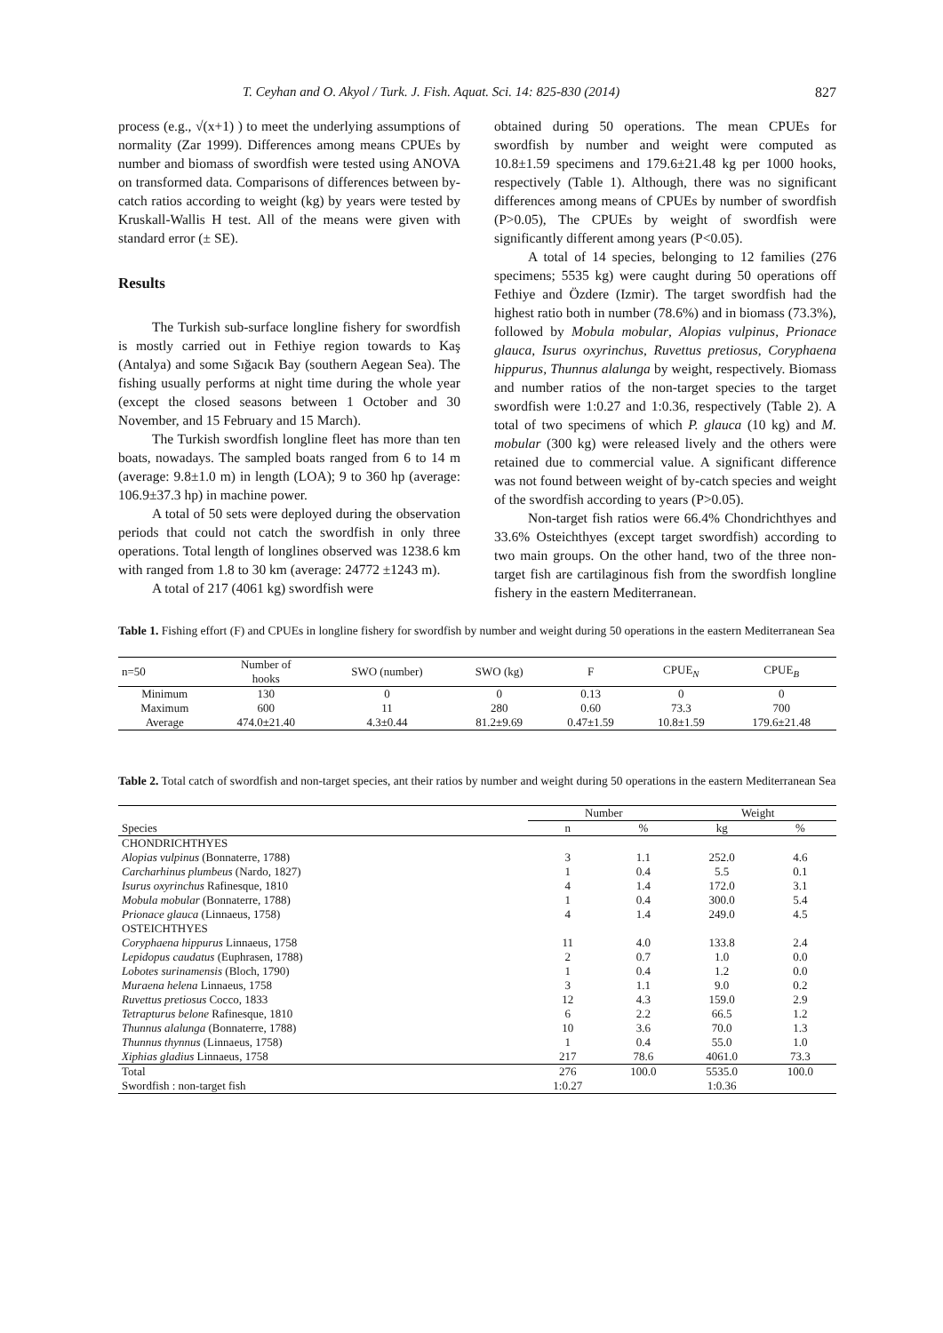T. Ceyhan and O. Akyol / Turk. J. Fish. Aquat. Sci. 14: 825-830 (2014) 827
process (e.g., √(x+1) ) to meet the underlying assumptions of normality (Zar 1999). Differences among means CPUEs by number and biomass of swordfish were tested using ANOVA on transformed data. Comparisons of differences between by-catch ratios according to weight (kg) by years were tested by Kruskall-Wallis H test. All of the means were given with standard error (± SE).
Results
The Turkish sub-surface longline fishery for swordfish is mostly carried out in Fethiye region towards to Kaş (Antalya) and some Sığacık Bay (southern Aegean Sea). The fishing usually performs at night time during the whole year (except the closed seasons between 1 October and 30 November, and 15 February and 15 March).
The Turkish swordfish longline fleet has more than ten boats, nowadays. The sampled boats ranged from 6 to 14 m (average: 9.8±1.0 m) in length (LOA); 9 to 360 hp (average: 106.9±37.3 hp) in machine power.
A total of 50 sets were deployed during the observation periods that could not catch the swordfish in only three operations. Total length of longlines observed was 1238.6 km with ranged from 1.8 to 30 km (average: 24772 ±1243 m).
A total of 217 (4061 kg) swordfish were
obtained during 50 operations. The mean CPUEs for swordfish by number and weight were computed as 10.8±1.59 specimens and 179.6±21.48 kg per 1000 hooks, respectively (Table 1). Although, there was no significant differences among means of CPUEs by number of swordfish (P>0.05), The CPUEs by weight of swordfish were significantly different among years (P<0.05).
A total of 14 species, belonging to 12 families (276 specimens; 5535 kg) were caught during 50 operations off Fethiye and Özdere (Izmir). The target swordfish had the highest ratio both in number (78.6%) and in biomass (73.3%), followed by Mobula mobular, Alopias vulpinus, Prionace glauca, Isurus oxyrinchus, Ruvettus pretiosus, Coryphaena hippurus, Thunnus alalunga by weight, respectively. Biomass and number ratios of the non-target species to the target swordfish were 1:0.27 and 1:0.36, respectively (Table 2). A total of two specimens of which P. glauca (10 kg) and M. mobular (300 kg) were released lively and the others were retained due to commercial value. A significant difference was not found between weight of by-catch species and weight of the swordfish according to years (P>0.05).
Non-target fish ratios were 66.4% Chondrichthyes and 33.6% Osteichthyes (except target swordfish) according to two main groups. On the other hand, two of the three non-target fish are cartilaginous fish from the swordfish longline fishery in the eastern Mediterranean.
Table 1. Fishing effort (F) and CPUEs in longline fishery for swordfish by number and weight during 50 operations in the eastern Mediterranean Sea
| n=50 | Number of hooks | SWO (number) | SWO (kg) | F | CPUE<sub>N</sub> | CPUE<sub>B</sub> |
| --- | --- | --- | --- | --- | --- | --- |
| Minimum | 130 | 0 | 0 | 0.13 | 0 | 0 |
| Maximum | 600 | 11 | 280 | 0.60 | 73.3 | 700 |
| Average | 474.0±21.40 | 4.3±0.44 | 81.2±9.69 | 0.47±1.59 | 10.8±1.59 | 179.6±21.48 |
Table 2. Total catch of swordfish and non-target species, ant their ratios by number and weight during 50 operations in the eastern Mediterranean Sea
| | Number | | Weight | |
| Species | n | % | kg | % |
| CHONDRICHTHYES | | | | |
| Alopias vulpinus (Bonnaterre, 1788) | 3 | 1.1 | 252.0 | 4.6 |
| Carcharhinus plumbeus (Nardo, 1827) | 1 | 0.4 | 5.5 | 0.1 |
| Isurus oxyrinchus Rafinesque, 1810 | 4 | 1.4 | 172.0 | 3.1 |
| Mobula mobular (Bonnaterre, 1788) | 1 | 0.4 | 300.0 | 5.4 |
| Prionace glauca (Linnaeus, 1758) | 4 | 1.4 | 249.0 | 4.5 |
| OSTEICHTHYES | | | | |
| Coryphaena hippurus Linnaeus, 1758 | 11 | 4.0 | 133.8 | 2.4 |
| Lepidopus caudatus (Euphrasen, 1788) | 2 | 0.7 | 1.0 | 0.0 |
| Lobotes surinamensis (Bloch, 1790) | 1 | 0.4 | 1.2 | 0.0 |
| Muraena helena Linnaeus, 1758 | 3 | 1.1 | 9.0 | 0.2 |
| Ruvettus pretiosus Cocco, 1833 | 12 | 4.3 | 159.0 | 2.9 |
| Tetrapturus belone Rafinesque, 1810 | 6 | 2.2 | 66.5 | 1.2 |
| Thunnus alalunga (Bonnaterre, 1788) | 10 | 3.6 | 70.0 | 1.3 |
| Thunnus thynnus (Linnaeus, 1758) | 1 | 0.4 | 55.0 | 1.0 |
| Xiphias gladius Linnaeus, 1758 | 217 | 78.6 | 4061.0 | 73.3 |
| Total | 276 | 100.0 | 5535.0 | 100.0 |
| Swordfish : non-target fish | 1:0.27 | | 1:0.36 | |